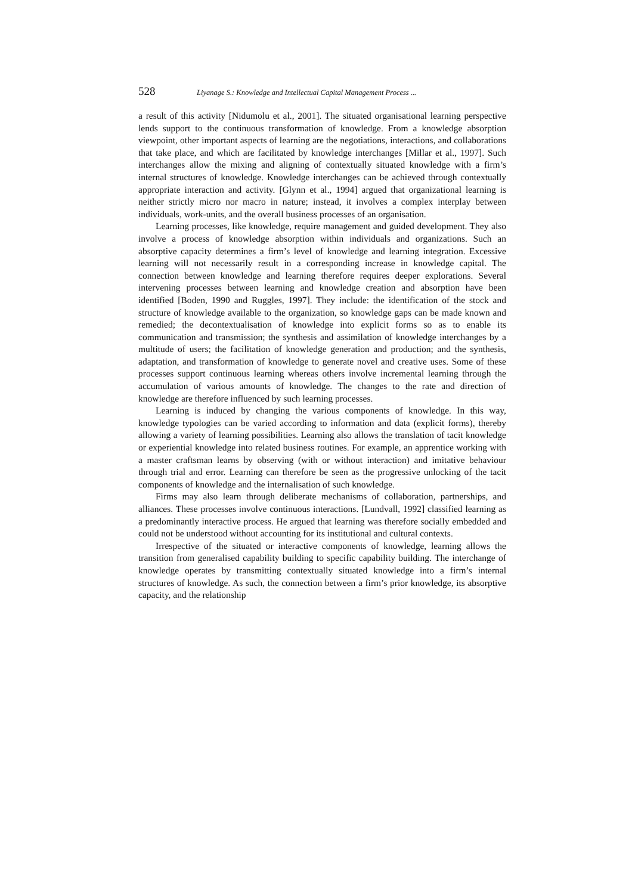528 Liyanage S.: Knowledge and Intellectual Capital Management Process ...
a result of this activity [Nidumolu et al., 2001]. The situated organisational learning perspective lends support to the continuous transformation of knowledge. From a knowledge absorption viewpoint, other important aspects of learning are the negotiations, interactions, and collaborations that take place, and which are facilitated by knowledge interchanges [Millar et al., 1997]. Such interchanges allow the mixing and aligning of contextually situated knowledge with a firm’s internal structures of knowledge. Knowledge interchanges can be achieved through contextually appropriate interaction and activity. [Glynn et al., 1994] argued that organizational learning is neither strictly micro nor macro in nature; instead, it involves a complex interplay between individuals, work-units, and the overall business processes of an organisation.
Learning processes, like knowledge, require management and guided development. They also involve a process of knowledge absorption within individuals and organizations. Such an absorptive capacity determines a firm’s level of knowledge and learning integration. Excessive learning will not necessarily result in a corresponding increase in knowledge capital. The connection between knowledge and learning therefore requires deeper explorations. Several intervening processes between learning and knowledge creation and absorption have been identified [Boden, 1990 and Ruggles, 1997]. They include: the identification of the stock and structure of knowledge available to the organization, so knowledge gaps can be made known and remedied; the decontextualisation of knowledge into explicit forms so as to enable its communication and transmission; the synthesis and assimilation of knowledge interchanges by a multitude of users; the facilitation of knowledge generation and production; and the synthesis, adaptation, and transformation of knowledge to generate novel and creative uses. Some of these processes support continuous learning whereas others involve incremental learning through the accumulation of various amounts of knowledge. The changes to the rate and direction of knowledge are therefore influenced by such learning processes.
Learning is induced by changing the various components of knowledge. In this way, knowledge typologies can be varied according to information and data (explicit forms), thereby allowing a variety of learning possibilities. Learning also allows the translation of tacit knowledge or experiential knowledge into related business routines. For example, an apprentice working with a master craftsman learns by observing (with or without interaction) and imitative behaviour through trial and error. Learning can therefore be seen as the progressive unlocking of the tacit components of knowledge and the internalisation of such knowledge.
Firms may also learn through deliberate mechanisms of collaboration, partnerships, and alliances. These processes involve continuous interactions. [Lundvall, 1992] classified learning as a predominantly interactive process. He argued that learning was therefore socially embedded and could not be understood without accounting for its institutional and cultural contexts.
Irrespective of the situated or interactive components of knowledge, learning allows the transition from generalised capability building to specific capability building. The interchange of knowledge operates by transmitting contextually situated knowledge into a firm’s internal structures of knowledge. As such, the connection between a firm’s prior knowledge, its absorptive capacity, and the relationship